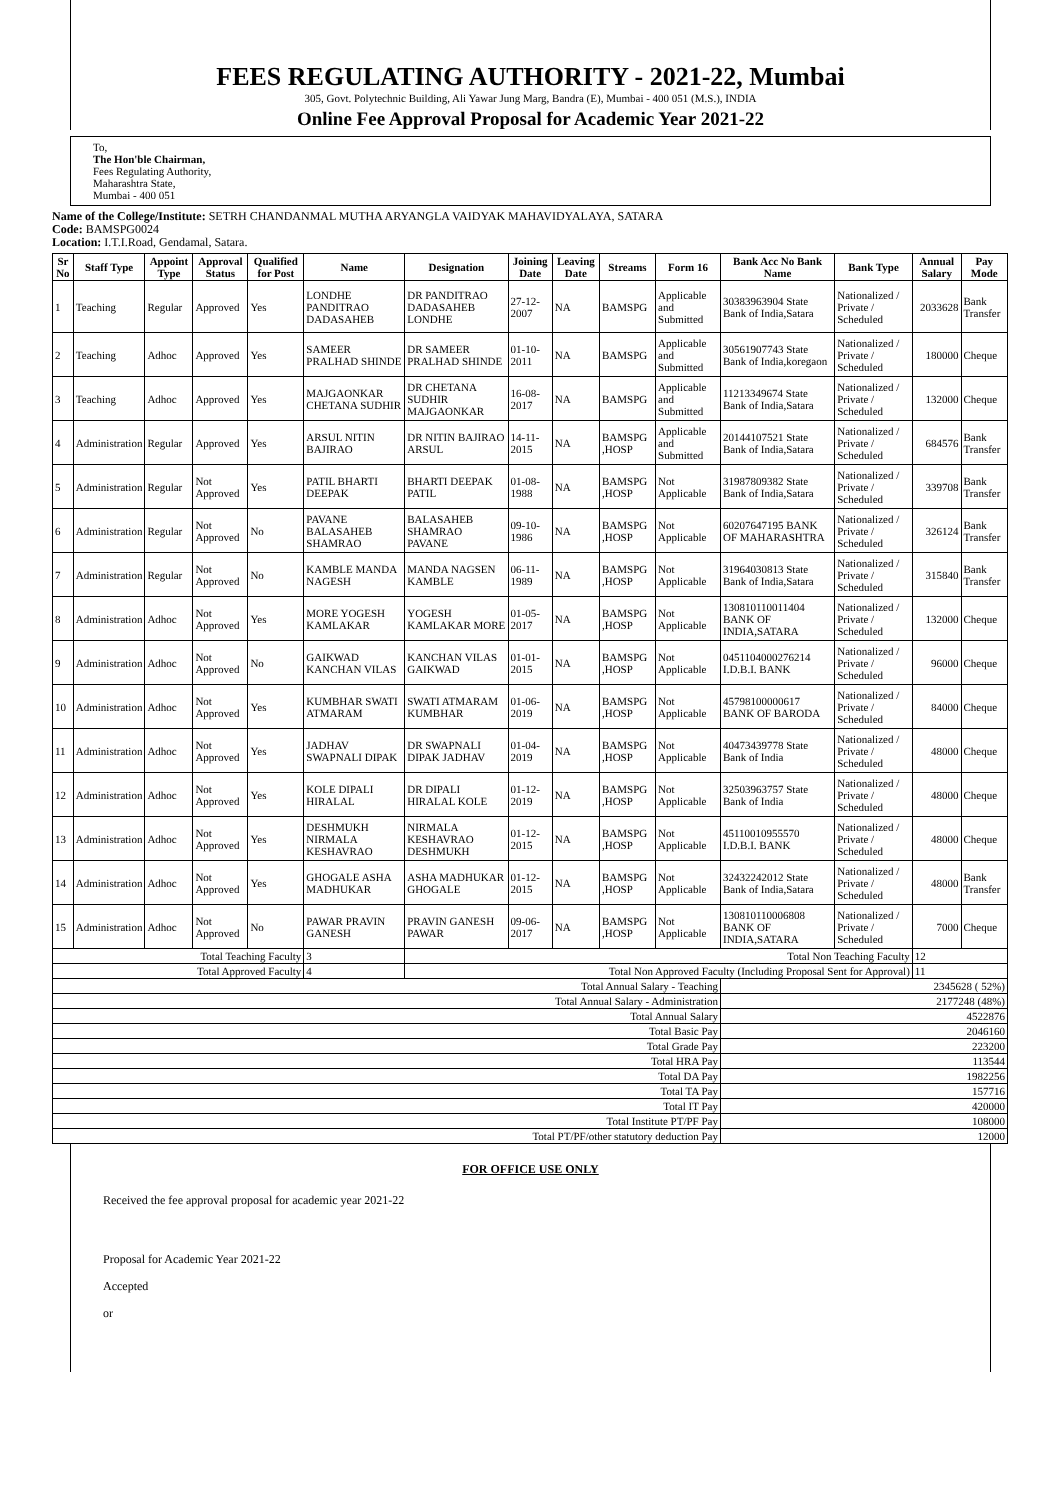FEES REGULATING AUTHORITY - 2021-22, Mumbai
305, Govt. Polytechnic Building, Ali Yawar Jung Marg, Bandra (E), Mumbai - 400 051 (M.S.), INDIA
Online Fee Approval Proposal for Academic Year 2021-22
To,
The Hon'ble Chairman,
Fees Regulating Authority,
Maharashtra State,
Mumbai - 400 051
Name of the College/Institute: SETRH CHANDANMAL MUTHA ARYANGLA VAIDYAK MAHAVIDYALAYA, SATARA
Code: BAMSPG0024
Location: I.T.I.Road, Gendamal, Satara.
| Sr No | Staff Type | Appoint Type | Approval Status | Qualified for Post | Name | Designation | Joining Date | Leaving Date | Streams | Form 16 | Bank Acc No Bank Name | Bank Type | Annual Salary | Pay Mode |
| --- | --- | --- | --- | --- | --- | --- | --- | --- | --- | --- | --- | --- | --- | --- |
| 1 | Teaching | Regular | Approved | Yes | LONDHE PANDITRAO DADASAHEB | DR PANDITRAO DADASAHEB LONDHE | 27-12-2007 | NA | BAMSPG | Applicable and Submitted | 30383963904 State Bank of India,Satara | Nationalized / Private / Scheduled | 2033628 | Bank Transfer |
| 2 | Teaching | Adhoc | Approved | Yes | SAMEER PRALHAD SHINDE | DR SAMEER PRALHAD SHINDE | 01-10-2011 | NA | BAMSPG | Applicable and Submitted | 30561907743 State Bank of India,koregaon | Nationalized / Private / Scheduled | 180000 | Cheque |
| 3 | Teaching | Adhoc | Approved | Yes | MAJGAONKAR CHETANA SUDHIR | DR CHETANA SUDHIR MAJGAONKAR | 16-08-2017 | NA | BAMSPG | Applicable and Submitted | 11213349674 State Bank of India,Satara | Nationalized / Private / Scheduled | 132000 | Cheque |
| 4 | Administration | Regular | Approved | Yes | ARSUL NITIN BAJIRAO | DR NITIN BAJIRAO ARSUL | 14-11-2015 | NA | BAMSPG ,HOSP | Applicable and Submitted | 20144107521 State Bank of India,Satara | Nationalized / Private / Scheduled | 684576 | Bank Transfer |
| 5 | Administration | Regular | Not Approved | Yes | PATIL BHARTI DEEPAK | BHARTI DEEPAK PATIL | 01-08-1988 | NA | BAMSPG ,HOSP | Not Applicable | 31987809382 State Bank of India,Satara | Nationalized / Private / Scheduled | 339708 | Bank Transfer |
| 6 | Administration | Regular | Not Approved | No | PAVANE BALASAHEB SHAMRAO | BALASAHEB SHAMRAO PAVANE | 09-10-1986 | NA | BAMSPG ,HOSP | Not Applicable | 60207647195 BANK OF MAHARASHTRA | Nationalized / Private / Scheduled | 326124 | Bank Transfer |
| 7 | Administration | Regular | Not Approved | No | KAMBLE MANDA NAGESH | MANDA NAGSEN KAMBLE | 06-11-1989 | NA | BAMSPG ,HOSP | Not Applicable | 31964030813 State Bank of India,Satara | Nationalized / Private / Scheduled | 315840 | Bank Transfer |
| 8 | Administration | Adhoc | Not Approved | Yes | MORE YOGESH KAMLAKAR | YOGESH KAMLAKAR MORE | 01-05-2017 | NA | BAMSPG ,HOSP | Not Applicable | 130810110011404 BANK OF INDIA,SATARA | Nationalized / Private / Scheduled | 132000 | Cheque |
| 9 | Administration | Adhoc | Not Approved | No | GAIKWAD KANCHAN VILAS | KANCHAN VILAS GAIKWAD | 01-01-2015 | NA | BAMSPG ,HOSP | Not Applicable | 0451104000276214 I.D.B.I. BANK | Nationalized / Private / Scheduled | 96000 | Cheque |
| 10 | Administration | Adhoc | Not Approved | Yes | KUMBHAR SWATI ATMARAM | SWATI ATMARAM KUMBHAR | 01-06-2019 | NA | BAMSPG ,HOSP | Not Applicable | 45798100000617 BANK OF BARODA | Nationalized / Private / Scheduled | 84000 | Cheque |
| 11 | Administration | Adhoc | Not Approved | Yes | JADHAV SWAPNALI DIPAK | DR SWAPNALI DIPAK JADHAV | 01-04-2019 | NA | BAMSPG ,HOSP | Not Applicable | 40473439778 State Bank of India | Nationalized / Private / Scheduled | 48000 | Cheque |
| 12 | Administration | Adhoc | Not Approved | Yes | KOLE DIPALI HIRALAL | DR DIPALI HIRALAL KOLE | 01-12-2019 | NA | BAMSPG ,HOSP | Not Applicable | 32503963757 State Bank of India | Nationalized / Private / Scheduled | 48000 | Cheque |
| 13 | Administration | Adhoc | Not Approved | Yes | DESHMUKH NIRMALA KESHAVRAO | NIRMALA KESHAVRAO DESHMUKH | 01-12-2015 | NA | BAMSPG ,HOSP | Not Applicable | 45110010955570 I.D.B.I. BANK | Nationalized / Private / Scheduled | 48000 | Cheque |
| 14 | Administration | Adhoc | Not Approved | Yes | GHOGALE ASHA MADHUKAR | ASHA MADHUKAR GHOGALE | 01-12-2015 | NA | BAMSPG ,HOSP | Not Applicable | 32432242012 State Bank of India,Satara | Nationalized / Private / Scheduled | 48000 | Bank Transfer |
| 15 | Administration | Adhoc | Not Approved | No | PAWAR PRAVIN GANESH | PRAVIN GANESH PAWAR | 09-06-2017 | NA | BAMSPG ,HOSP | Not Applicable | 130810110006808 BANK OF INDIA,SATARA | Nationalized / Private / Scheduled | 7000 | Cheque |
| Total Teaching Faculty | | | | | 3 | Total Non Teaching Faculty | | | | | | | 12 | |
| Total Approved Faculty | | | | | 4 | Total Non Approved Faculty (Including Proposal Sent for Approval) | | | | | | | 11 | |
| Total Annual Salary - Teaching | | | | | | | | | | | 2345628 ( 52%) | | | |
| Total Annual Salary - Administration | | | | | | | | | | | 2177248 (48%) | | | |
| Total Annual Salary | | | | | | | | | | | 4522876 | | | |
| Total Basic Pay | | | | | | | | | | | 2046160 | | | |
| Total Grade Pay | | | | | | | | | | | 223200 | | | |
| Total HRA Pay | | | | | | | | | | | 113544 | | | |
| Total DA Pay | | | | | | | | | | | 1982256 | | | |
| Total TA Pay | | | | | | | | | | | 157716 | | | |
| Total IT Pay | | | | | | | | | | | 420000 | | | |
| Total Institute PT/PF Pay | | | | | | | | | | | 108000 | | | |
| Total PT/PF/other statutory deduction Pay | | | | | | | | | | | 12000 | | | |
FOR OFFICE USE ONLY
Received the fee approval proposal for academic year 2021-22
Proposal for Academic Year 2021-22
Accepted
or